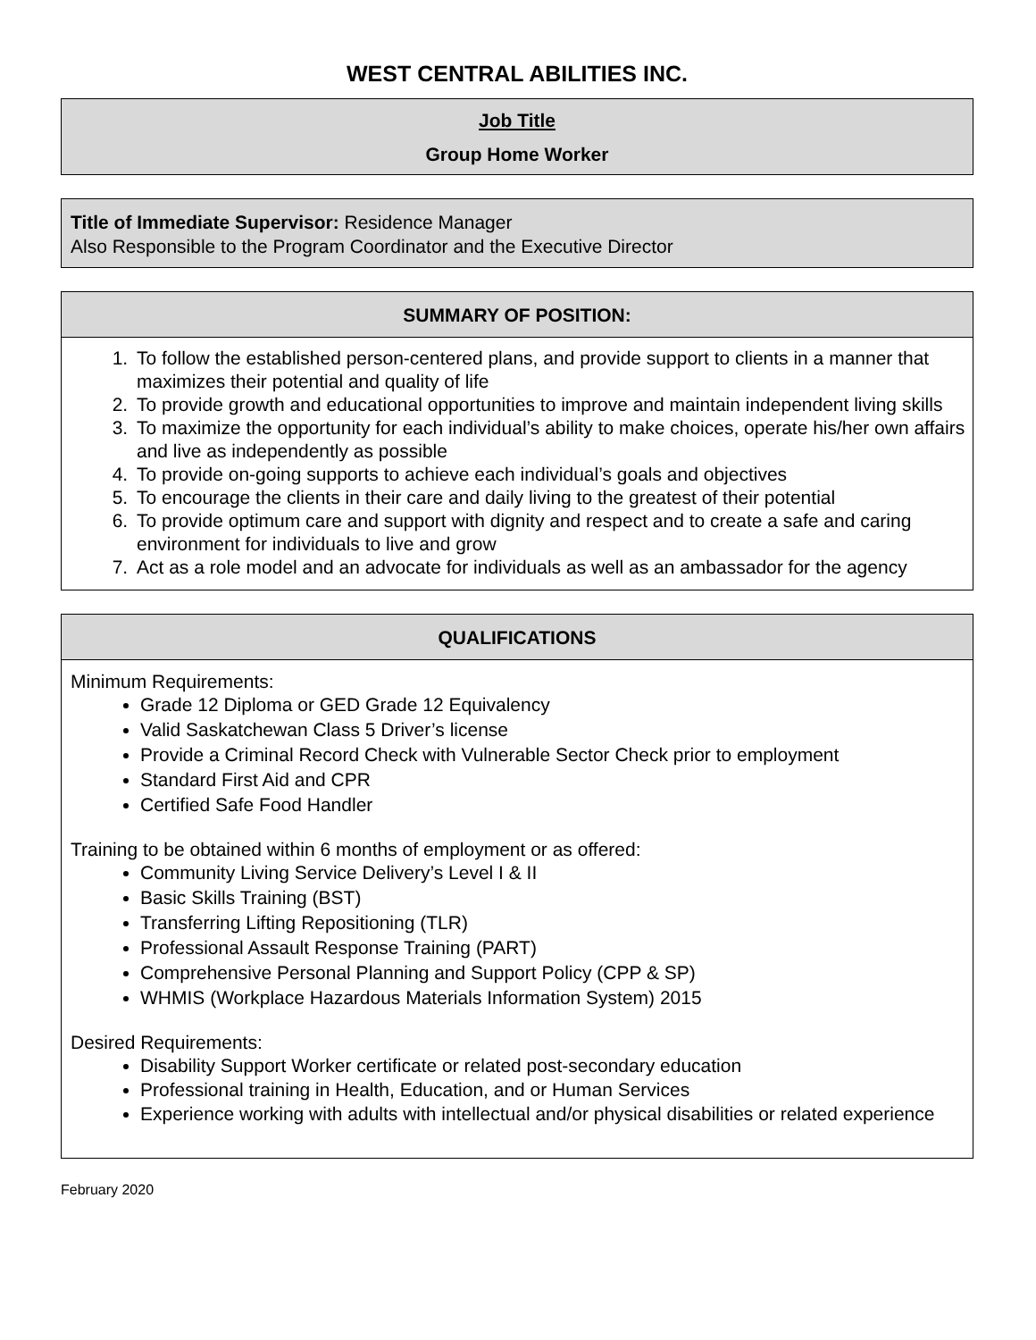WEST CENTRAL ABILITIES INC.
Job Title
Group Home Worker
Title of Immediate Supervisor: Residence Manager
Also Responsible to the Program Coordinator and the Executive Director
SUMMARY OF POSITION:
1. To follow the established person-centered plans, and provide support to clients in a manner that maximizes their potential and quality of life
2. To provide growth and educational opportunities to improve and maintain independent living skills
3. To maximize the opportunity for each individual’s ability to make choices, operate his/her own affairs and live as independently as possible
4. To provide on-going supports to achieve each individual’s goals and objectives
5. To encourage the clients in their care and daily living to the greatest of their potential
6. To provide optimum care and support with dignity and respect and to create a safe and caring environment for individuals to live and grow
7. Act as a role model and an advocate for individuals as well as an ambassador for the agency
QUALIFICATIONS
Minimum Requirements:
Grade 12 Diploma or GED Grade 12 Equivalency
Valid Saskatchewan Class 5 Driver’s license
Provide a Criminal Record Check with Vulnerable Sector Check prior to employment
Standard First Aid and CPR
Certified Safe Food Handler
Training to be obtained within 6 months of employment or as offered:
Community Living Service Delivery’s Level I & II
Basic Skills Training (BST)
Transferring Lifting Repositioning (TLR)
Professional Assault Response Training (PART)
Comprehensive Personal Planning and Support Policy (CPP & SP)
WHMIS (Workplace Hazardous Materials Information System) 2015
Desired Requirements:
Disability Support Worker certificate or related post-secondary education
Professional training in Health, Education, and or Human Services
Experience working with adults with intellectual and/or physical disabilities or related experience
February 2020